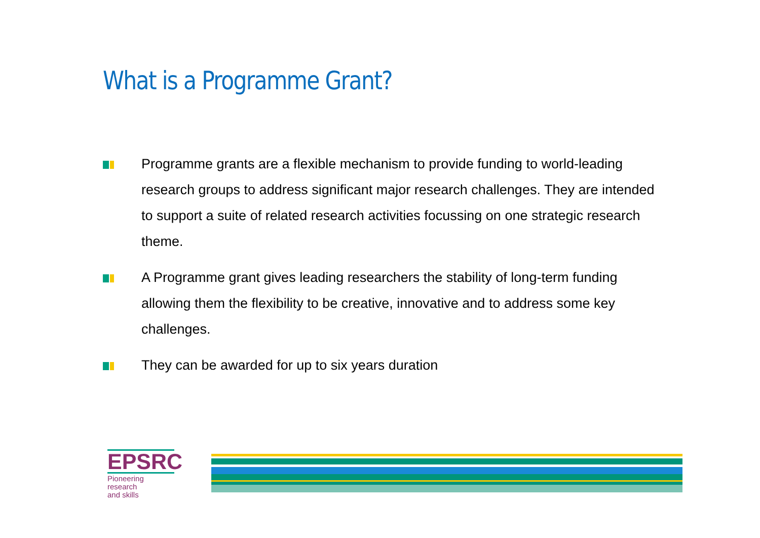What is a Programme Grant?
Programme grants are a flexible mechanism to provide funding to world-leading research groups to address significant major research challenges. They are intended to support a suite of related research activities focussing on one strategic research theme.
A Programme grant gives leading researchers the stability of long-term funding allowing them the flexibility to be creative, innovative and to address some key challenges.
They can be awarded for up to six years duration
EPSRC
Pioneering research
and skills